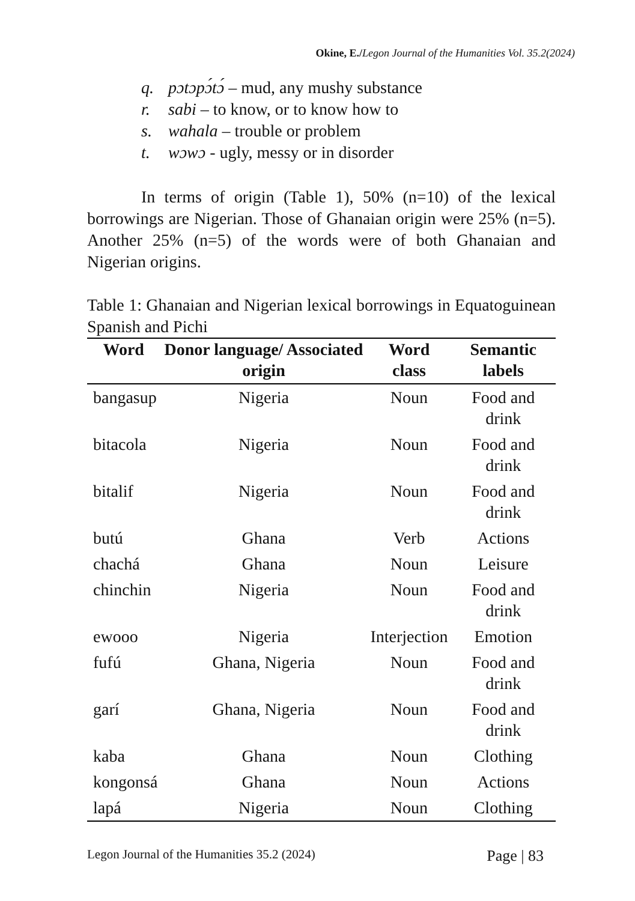Okine, E./Legon Journal of the Humanities Vol. 35.2(2024)
q. pɔtɔpɔ́tɔ́ – mud, any mushy substance
r. sabi – to know, or to know how to
s. wahala – trouble or problem
t. wɔwɔ - ugly, messy or in disorder
In terms of origin (Table 1), 50% (n=10) of the lexical borrowings are Nigerian. Those of Ghanaian origin were 25% (n=5). Another 25% (n=5) of the words were of both Ghanaian and Nigerian origins.
Table 1: Ghanaian and Nigerian lexical borrowings in Equatoguinean Spanish and Pichi
| Word | Donor language/ Associated origin | Word class | Semantic labels |
| --- | --- | --- | --- |
| bangasup | Nigeria | Noun | Food and drink |
| bitacola | Nigeria | Noun | Food and drink |
| bitalif | Nigeria | Noun | Food and drink |
| butú | Ghana | Verb | Actions |
| chachá | Ghana | Noun | Leisure |
| chinchin | Nigeria | Noun | Food and drink |
| ewooo | Nigeria | Interjection | Emotion |
| fufú | Ghana, Nigeria | Noun | Food and drink |
| garí | Ghana, Nigeria | Noun | Food and drink |
| kaba | Ghana | Noun | Clothing |
| kongonsá | Ghana | Noun | Actions |
| lapá | Nigeria | Noun | Clothing |
Legon Journal of the Humanities 35.2 (2024) Page | 83